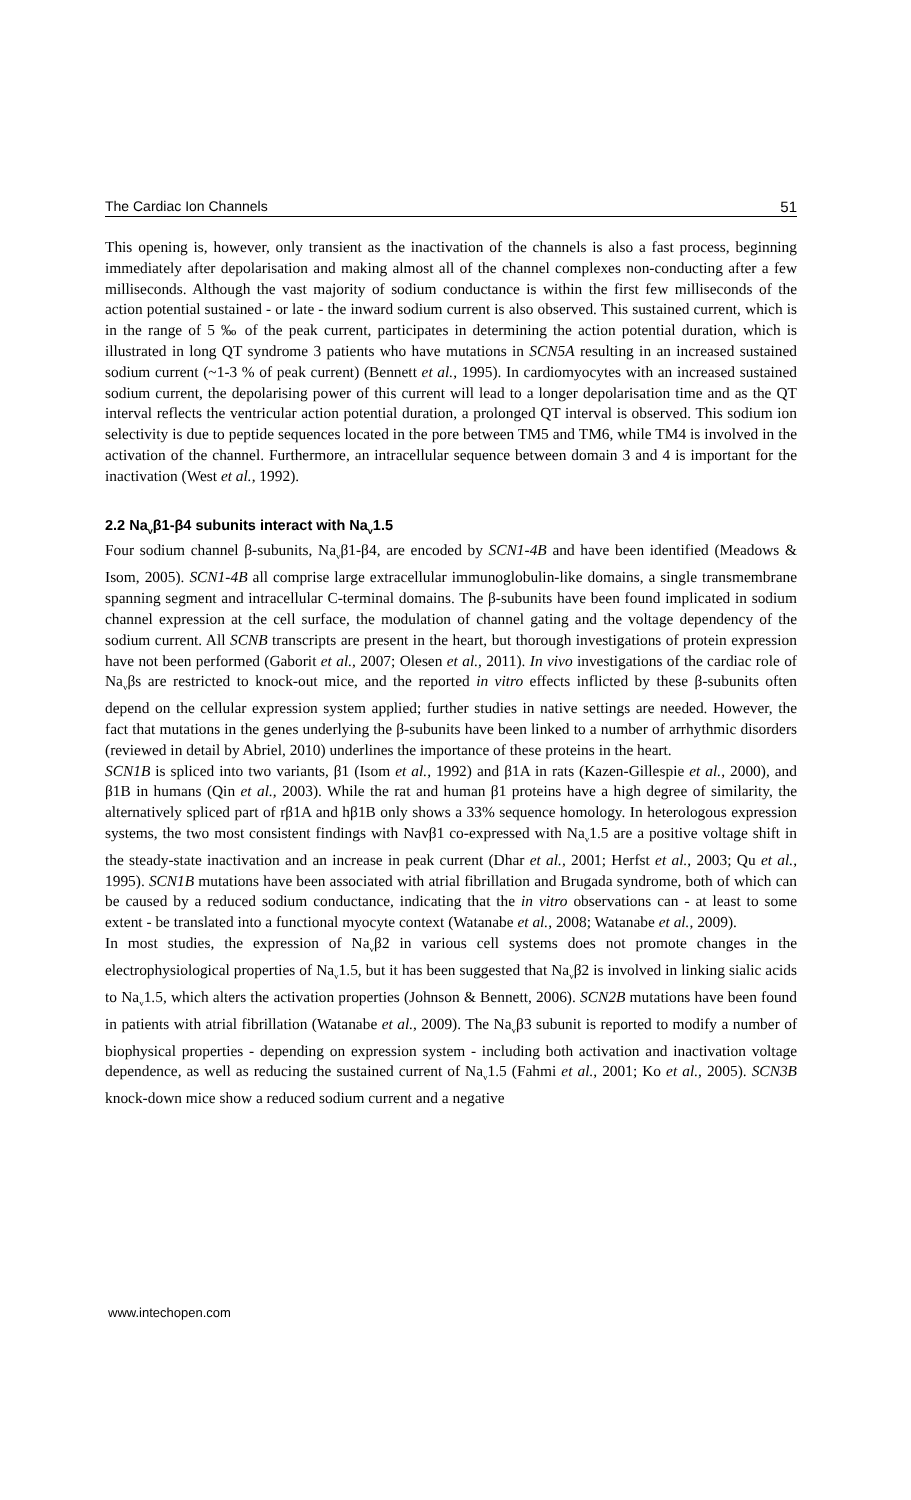The Cardiac Ion Channels 51
This opening is, however, only transient as the inactivation of the channels is also a fast process, beginning immediately after depolarisation and making almost all of the channel complexes non-conducting after a few milliseconds. Although the vast majority of sodium conductance is within the first few milliseconds of the action potential sustained - or late - the inward sodium current is also observed. This sustained current, which is in the range of 5 ‰ of the peak current, participates in determining the action potential duration, which is illustrated in long QT syndrome 3 patients who have mutations in SCN5A resulting in an increased sustained sodium current (~1-3 % of peak current) (Bennett et al., 1995). In cardiomyocytes with an increased sustained sodium current, the depolarising power of this current will lead to a longer depolarisation time and as the QT interval reflects the ventricular action potential duration, a prolonged QT interval is observed. This sodium ion selectivity is due to peptide sequences located in the pore between TM5 and TM6, while TM4 is involved in the activation of the channel. Furthermore, an intracellular sequence between domain 3 and 4 is important for the inactivation (West et al., 1992).
2.2 Na<sub>v</sub>β1-β4 subunits interact with Na<sub>v</sub>1.5
Four sodium channel β-subunits, Na<sub>v</sub>β1-β4, are encoded by SCN1-4B and have been identified (Meadows & Isom, 2005). SCN1-4B all comprise large extracellular immunoglobulin-like domains, a single transmembrane spanning segment and intracellular C-terminal domains. The β-subunits have been found implicated in sodium channel expression at the cell surface, the modulation of channel gating and the voltage dependency of the sodium current. All SCNB transcripts are present in the heart, but thorough investigations of protein expression have not been performed (Gaborit et al., 2007; Olesen et al., 2011). In vivo investigations of the cardiac role of Na<sub>v</sub>βs are restricted to knock-out mice, and the reported in vitro effects inflicted by these β-subunits often depend on the cellular expression system applied; further studies in native settings are needed. However, the fact that mutations in the genes underlying the β-subunits have been linked to a number of arrhythmic disorders (reviewed in detail by Abriel, 2010) underlines the importance of these proteins in the heart.
SCN1B is spliced into two variants, β1 (Isom et al., 1992) and β1A in rats (Kazen-Gillespie et al., 2000), and β1B in humans (Qin et al., 2003). While the rat and human β1 proteins have a high degree of similarity, the alternatively spliced part of rβ1A and hβ1B only shows a 33% sequence homology. In heterologous expression systems, the two most consistent findings with Navβ1 co-expressed with Na<sub>v</sub>1.5 are a positive voltage shift in the steady-state inactivation and an increase in peak current (Dhar et al., 2001; Herfst et al., 2003; Qu et al., 1995). SCN1B mutations have been associated with atrial fibrillation and Brugada syndrome, both of which can be caused by a reduced sodium conductance, indicating that the in vitro observations can - at least to some extent - be translated into a functional myocyte context (Watanabe et al., 2008; Watanabe et al., 2009).
In most studies, the expression of Na<sub>v</sub>β2 in various cell systems does not promote changes in the electrophysiological properties of Na<sub>v</sub>1.5, but it has been suggested that Na<sub>v</sub>β2 is involved in linking sialic acids to Na<sub>v</sub>1.5, which alters the activation properties (Johnson & Bennett, 2006). SCN2B mutations have been found in patients with atrial fibrillation (Watanabe et al., 2009). The Na<sub>v</sub>β3 subunit is reported to modify a number of biophysical properties - depending on expression system - including both activation and inactivation voltage dependence, as well as reducing the sustained current of Na<sub>v</sub>1.5 (Fahmi et al., 2001; Ko et al., 2005). SCN3B knock-down mice show a reduced sodium current and a negative
www.intechopen.com